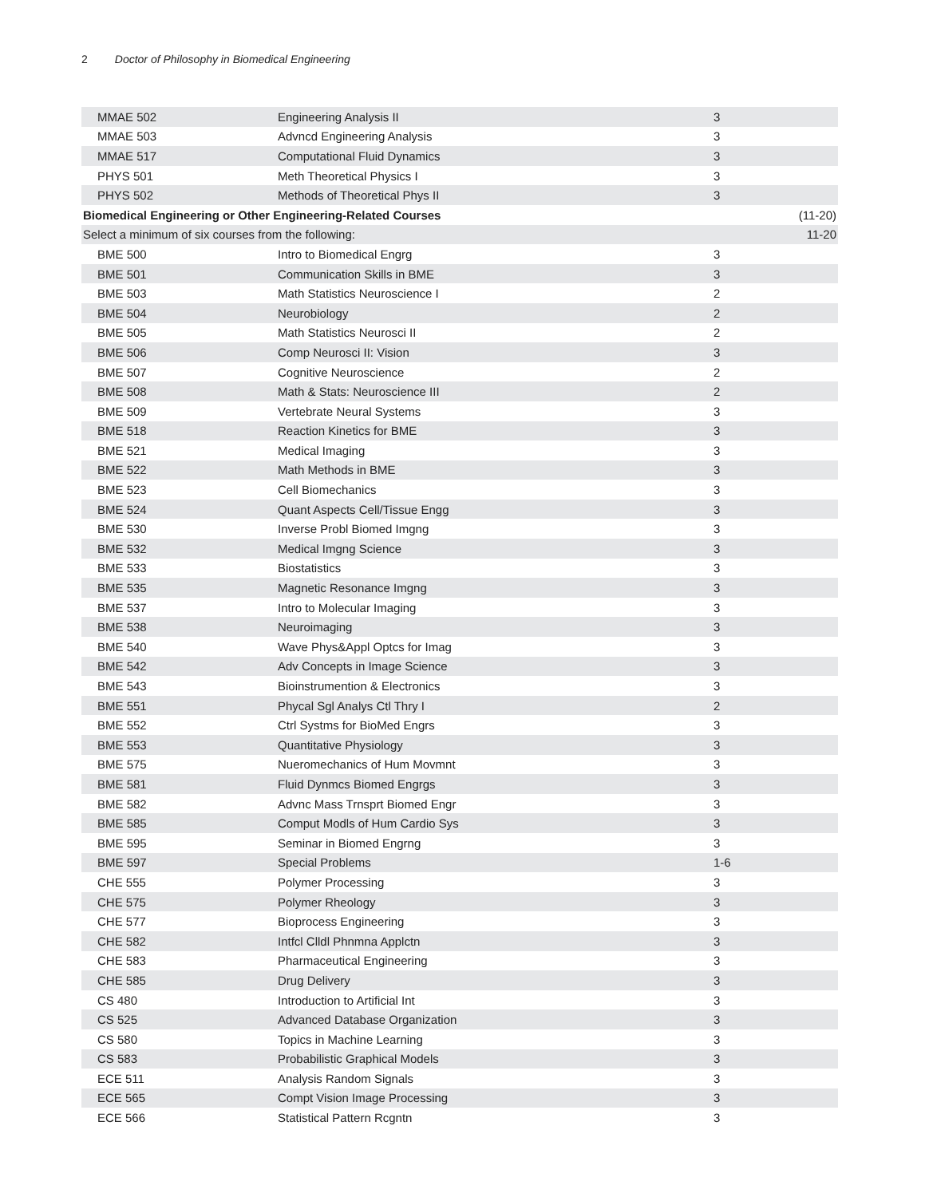2 Doctor of Philosophy in Biomedical Engineering
| MMAE 502 | Engineering Analysis II | 3 | |
| MMAE 503 | Advncd Engineering Analysis | 3 | |
| MMAE 517 | Computational Fluid Dynamics | 3 | |
| PHYS 501 | Meth Theoretical Physics I | 3 | |
| PHYS 502 | Methods of Theoretical Phys II | 3 | |
| Biomedical Engineering or Other Engineering-Related Courses | | | (11-20) |
| Select a minimum of six courses from the following: | | | 11-20 |
| BME 500 | Intro to Biomedical Engrg | 3 | |
| BME 501 | Communication Skills in BME | 3 | |
| BME 503 | Math Statistics Neuroscience I | 2 | |
| BME 504 | Neurobiology | 2 | |
| BME 505 | Math Statistics Neurosci II | 2 | |
| BME 506 | Comp Neurosci II: Vision | 3 | |
| BME 507 | Cognitive Neuroscience | 2 | |
| BME 508 | Math & Stats: Neuroscience III | 2 | |
| BME 509 | Vertebrate Neural Systems | 3 | |
| BME 518 | Reaction Kinetics for BME | 3 | |
| BME 521 | Medical Imaging | 3 | |
| BME 522 | Math Methods in BME | 3 | |
| BME 523 | Cell Biomechanics | 3 | |
| BME 524 | Quant Aspects Cell/Tissue Engg | 3 | |
| BME 530 | Inverse Probl Biomed Imgng | 3 | |
| BME 532 | Medical Imgng Science | 3 | |
| BME 533 | Biostatistics | 3 | |
| BME 535 | Magnetic Resonance Imgng | 3 | |
| BME 537 | Intro to Molecular Imaging | 3 | |
| BME 538 | Neuroimaging | 3 | |
| BME 540 | Wave Phys&Appl Optcs for Imag | 3 | |
| BME 542 | Adv Concepts in Image Science | 3 | |
| BME 543 | Bioinstrumention & Electronics | 3 | |
| BME 551 | Phycal Sgl Analys Ctl Thry I | 2 | |
| BME 552 | Ctrl Systms for BioMed Engrs | 3 | |
| BME 553 | Quantitative Physiology | 3 | |
| BME 575 | Nueromechanics of Hum Movmnt | 3 | |
| BME 581 | Fluid Dynmcs Biomed Engrgs | 3 | |
| BME 582 | Advnc Mass Trnsprt Biomed Engr | 3 | |
| BME 585 | Comput Modls of Hum Cardio Sys | 3 | |
| BME 595 | Seminar in Biomed Engrng | 3 | |
| BME 597 | Special Problems | 1-6 | |
| CHE 555 | Polymer Processing | 3 | |
| CHE 575 | Polymer Rheology | 3 | |
| CHE 577 | Bioprocess Engineering | 3 | |
| CHE 582 | Intfcl Clldl Phnmna Applctn | 3 | |
| CHE 583 | Pharmaceutical Engineering | 3 | |
| CHE 585 | Drug Delivery | 3 | |
| CS 480 | Introduction to Artificial Int | 3 | |
| CS 525 | Advanced Database Organization | 3 | |
| CS 580 | Topics in Machine Learning | 3 | |
| CS 583 | Probabilistic Graphical Models | 3 | |
| ECE 511 | Analysis Random Signals | 3 | |
| ECE 565 | Compt Vision Image Processing | 3 | |
| ECE 566 | Statistical Pattern Rcgntn | 3 | |